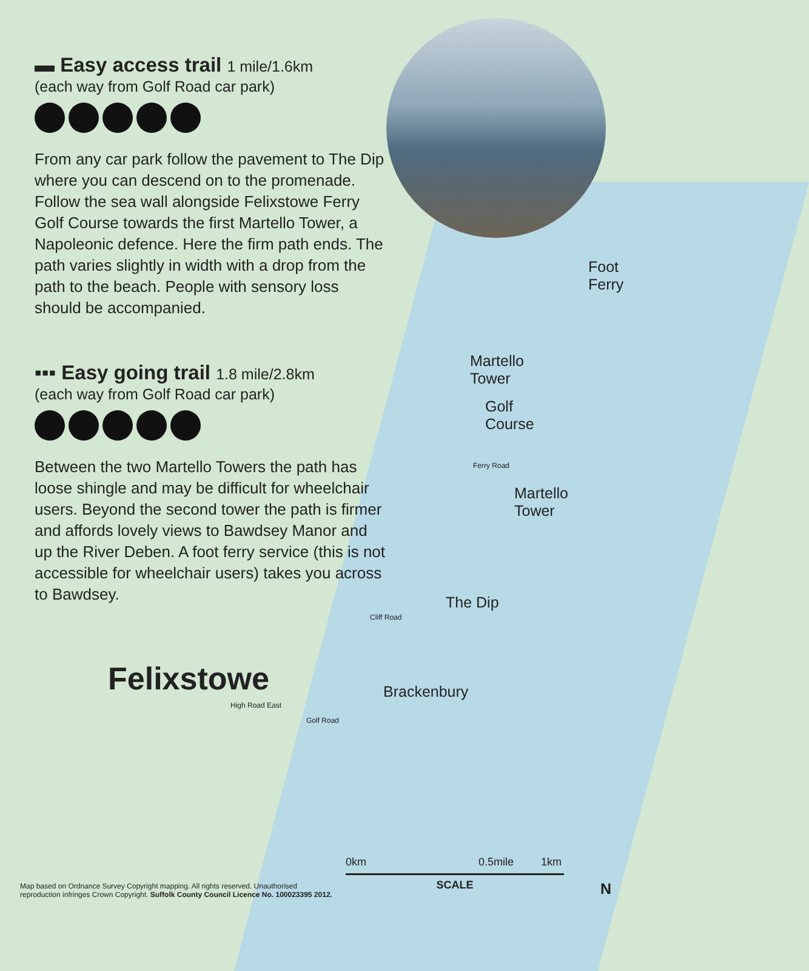▬ Easy access trail 1 mile/1.6km
(each way from Golf Road car park)
From any car park follow the pavement to The Dip where you can descend on to the promenade. Follow the sea wall alongside Felixstowe Ferry Golf Course towards the first Martello Tower, a Napoleonic defence. Here the firm path ends. The path varies slightly in width with a drop from the path to the beach. People with sensory loss should be accompanied.
▪▪▪ Easy going trail 1.8 mile/2.8km
(each way from Golf Road car park)
Between the two Martello Towers the path has loose shingle and may be difficult for wheelchair users. Beyond the second tower the path is firmer and affords lovely views to Bawdsey Manor and up the River Deben. A foot ferry service (this is not accessible for wheelchair users) takes you across to Bawdsey.
Foot
Ferry
Martello
Tower
Golf
Course
Ferry Road
Martello
Tower
The Dip
Cliff Road
Brackenbury
High Road East
Golf Road
Felixstowe
0km 0.5mile 1km
SCALE
N
Map based on Ordnance Survey Copyright mapping. All rights reserved. Unauthorised
reproduction infringes Crown Copyright. Suffolk County Council Licence No. 100023395 2012.